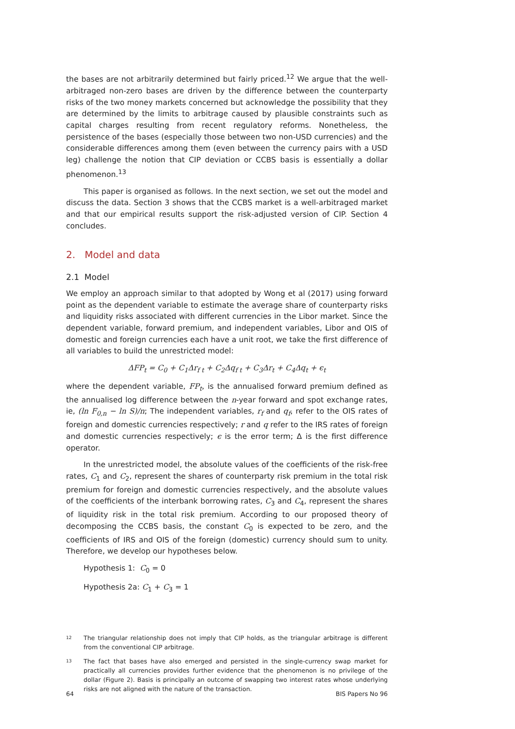the bases are not arbitrarily determined but fairly priced.<sup>12</sup> We argue that the well-arbitraged non-zero bases are driven by the difference between the counterparty risks of the two money markets concerned but acknowledge the possibility that they are determined by the limits to arbitrage caused by plausible constraints such as capital charges resulting from recent regulatory reforms. Nonetheless, the persistence of the bases (especially those between two non-USD currencies) and the considerable differences among them (even between the currency pairs with a USD leg) challenge the notion that CIP deviation or CCBS basis is essentially a dollar phenomenon.<sup>13</sup>
This paper is organised as follows. In the next section, we set out the model and discuss the data. Section 3 shows that the CCBS market is a well-arbitraged market and that our empirical results support the risk-adjusted version of CIP. Section 4 concludes.
2. Model and data
2.1 Model
We employ an approach similar to that adopted by Wong et al (2017) using forward point as the dependent variable to estimate the average share of counterparty risks and liquidity risks associated with different currencies in the Libor market. Since the dependent variable, forward premium, and independent variables, Libor and OIS of domestic and foreign currencies each have a unit root, we take the first difference of all variables to build the unrestricted model:
ΔFP<sub>t</sub> = C<sub>0</sub> + C<sub>1</sub>Δr<sub>f t</sub> + C<sub>2</sub>Δq<sub>f t</sub> + C<sub>3</sub>Δr<sub>t</sub> + C<sub>4</sub>Δq<sub>t</sub> + ϵ<sub>t</sub>
where the dependent variable, FP<sub>t</sub>, is the annualised forward premium defined as the annualised log difference between the n-year forward and spot exchange rates, ie, (ln F<sub>0,n</sub> − ln S)/n; The independent variables, r<sub>f</sub> and q<sub>f</sub>, refer to the OIS rates of foreign and domestic currencies respectively; r and q refer to the IRS rates of foreign and domestic currencies respectively; ϵ is the error term; Δ is the first difference operator.
In the unrestricted model, the absolute values of the coefficients of the risk-free rates, C<sub>1</sub> and C<sub>2</sub>, represent the shares of counterparty risk premium in the total risk premium for foreign and domestic currencies respectively, and the absolute values of the coefficients of the interbank borrowing rates, C<sub>3</sub> and C<sub>4</sub>, represent the shares of liquidity risk in the total risk premium. According to our proposed theory of decomposing the CCBS basis, the constant C<sub>0</sub> is expected to be zero, and the coefficients of IRS and OIS of the foreign (domestic) currency should sum to unity. Therefore, we develop our hypotheses below.
Hypothesis 1: C<sub>0</sub> = 0
Hypothesis 2a: C<sub>1</sub> + C<sub>3</sub> = 1
12 The triangular relationship does not imply that CIP holds, as the triangular arbitrage is different from the conventional CIP arbitrage.
13 The fact that bases have also emerged and persisted in the single-currency swap market for practically all currencies provides further evidence that the phenomenon is no privilege of the dollar (Figure 2). Basis is principally an outcome of swapping two interest rates whose underlying risks are not aligned with the nature of the transaction.
64 BIS Papers No 96